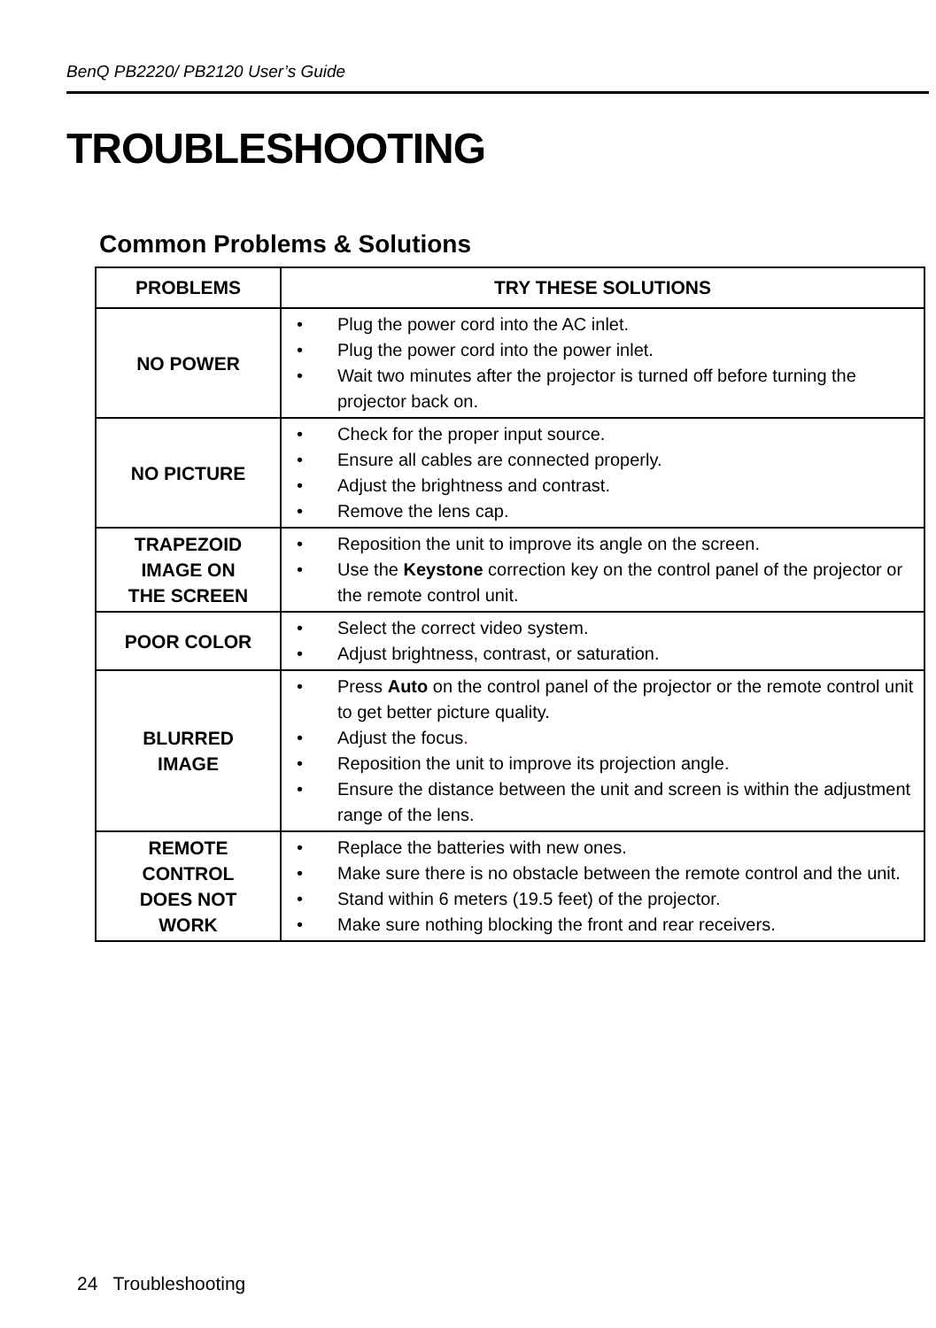BenQ PB2220/ PB2120 User’s Guide
TROUBLESHOOTING
Common Problems & Solutions
| PROBLEMS | TRY THESE SOLUTIONS |
| --- | --- |
| NO POWER | • Plug the power cord into the AC inlet. • Plug the power cord into the power inlet. • Wait two minutes after the projector is turned off before turning the projector back on. |
| NO PICTURE | • Check for the proper input source. • Ensure all cables are connected properly. • Adjust the brightness and contrast. • Remove the lens cap. |
| TRAPEZOID IMAGE ON THE SCREEN | • Reposition the unit to improve its angle on the screen. • Use the Keystone correction key on the control panel of the projector or the remote control unit. |
| POOR COLOR | • Select the correct video system. • Adjust brightness, contrast, or saturation. |
| BLURRED IMAGE | • Press Auto on the control panel of the projector or the remote control unit to get better picture quality. • Adjust the focus . • Reposition the unit to improve its projection angle. • Ensure the distance between the unit and screen is within the adjustment range of the lens. |
| REMOTE CONTROL DOES NOT WORK | • Replace the batteries with new ones. • Make sure there is no obstacle between the remote control and the unit. • Stand within 6 meters (19.5 feet) of the projector. • Make sure nothing blocking the front and rear receivers. |
24 Troubleshooting